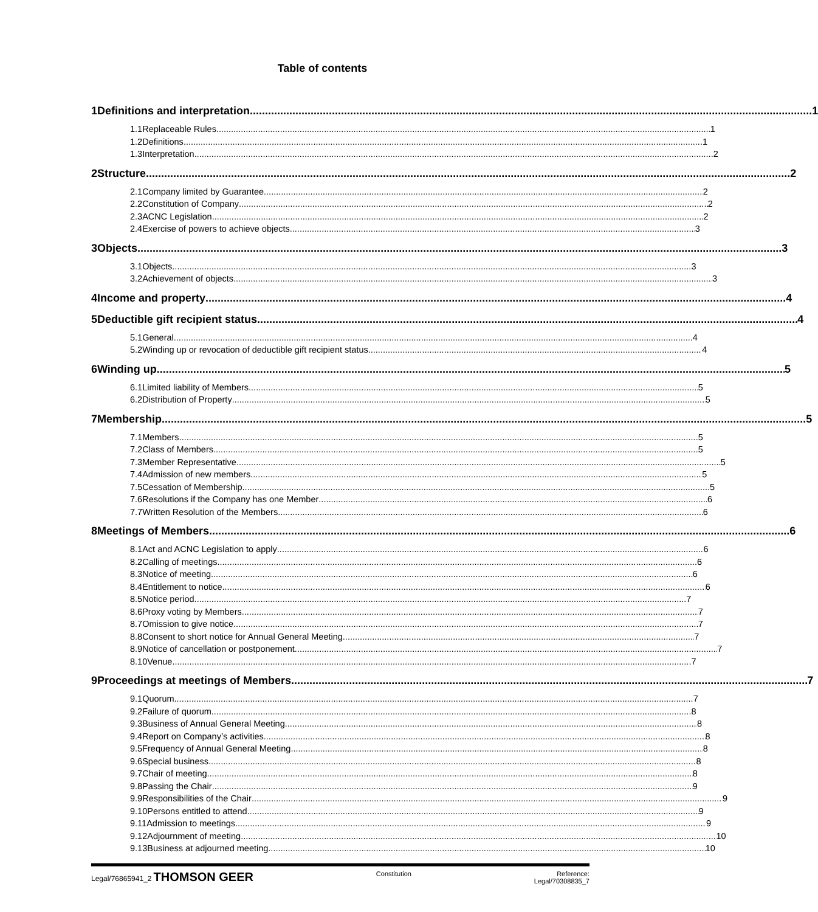Table of contents
1 Definitions and interpretation 1
1.1 Replaceable Rules 1
1.2 Definitions 1
1.3 Interpretation 2
2 Structure 2
2.1 Company limited by Guarantee 2
2.2 Constitution of Company 2
2.3 ACNC Legislation 2
2.4 Exercise of powers to achieve objects 3
3 Objects 3
3.1 Objects 3
3.2 Achievement of objects 3
4 Income and property 4
5 Deductible gift recipient status 4
5.1 General 4
5.2 Winding up or revocation of deductible gift recipient status 4
6 Winding up 5
6.1 Limited liability of Members 5
6.2 Distribution of Property 5
7 Membership 5
7.1 Members 5
7.2 Class of Members 5
7.3 Member Representative 5
7.4 Admission of new members 5
7.5 Cessation of Membership 5
7.6 Resolutions if the Company has one Member 6
7.7 Written Resolution of the Members 6
8 Meetings of Members 6
8.1 Act and ACNC Legislation to apply 6
8.2 Calling of meetings 6
8.3 Notice of meeting 6
8.4 Entitlement to notice 6
8.5 Notice period 7
8.6 Proxy voting by Members 7
8.7 Omission to give notice 7
8.8 Consent to short notice for Annual General Meeting 7
8.9 Notice of cancellation or postponement 7
8.10 Venue 7
9 Proceedings at meetings of Members 7
9.1 Quorum 7
9.2 Failure of quorum 8
9.3 Business of Annual General Meeting 8
9.4 Report on Company’s activities 8
9.5 Frequency of Annual General Meeting 8
9.6 Special business 8
9.7 Chair of meeting 8
9.8 Passing the Chair 9
9.9 Responsibilities of the Chair 9
9.10 Persons entitled to attend 9
9.11 Admission to meetings 9
9.12 Adjournment of meeting 10
9.13 Business at adjourned meeting 10
Legal/76865941_2 THOMSON GEER
Constitution Reference:
Legal/70308835_7